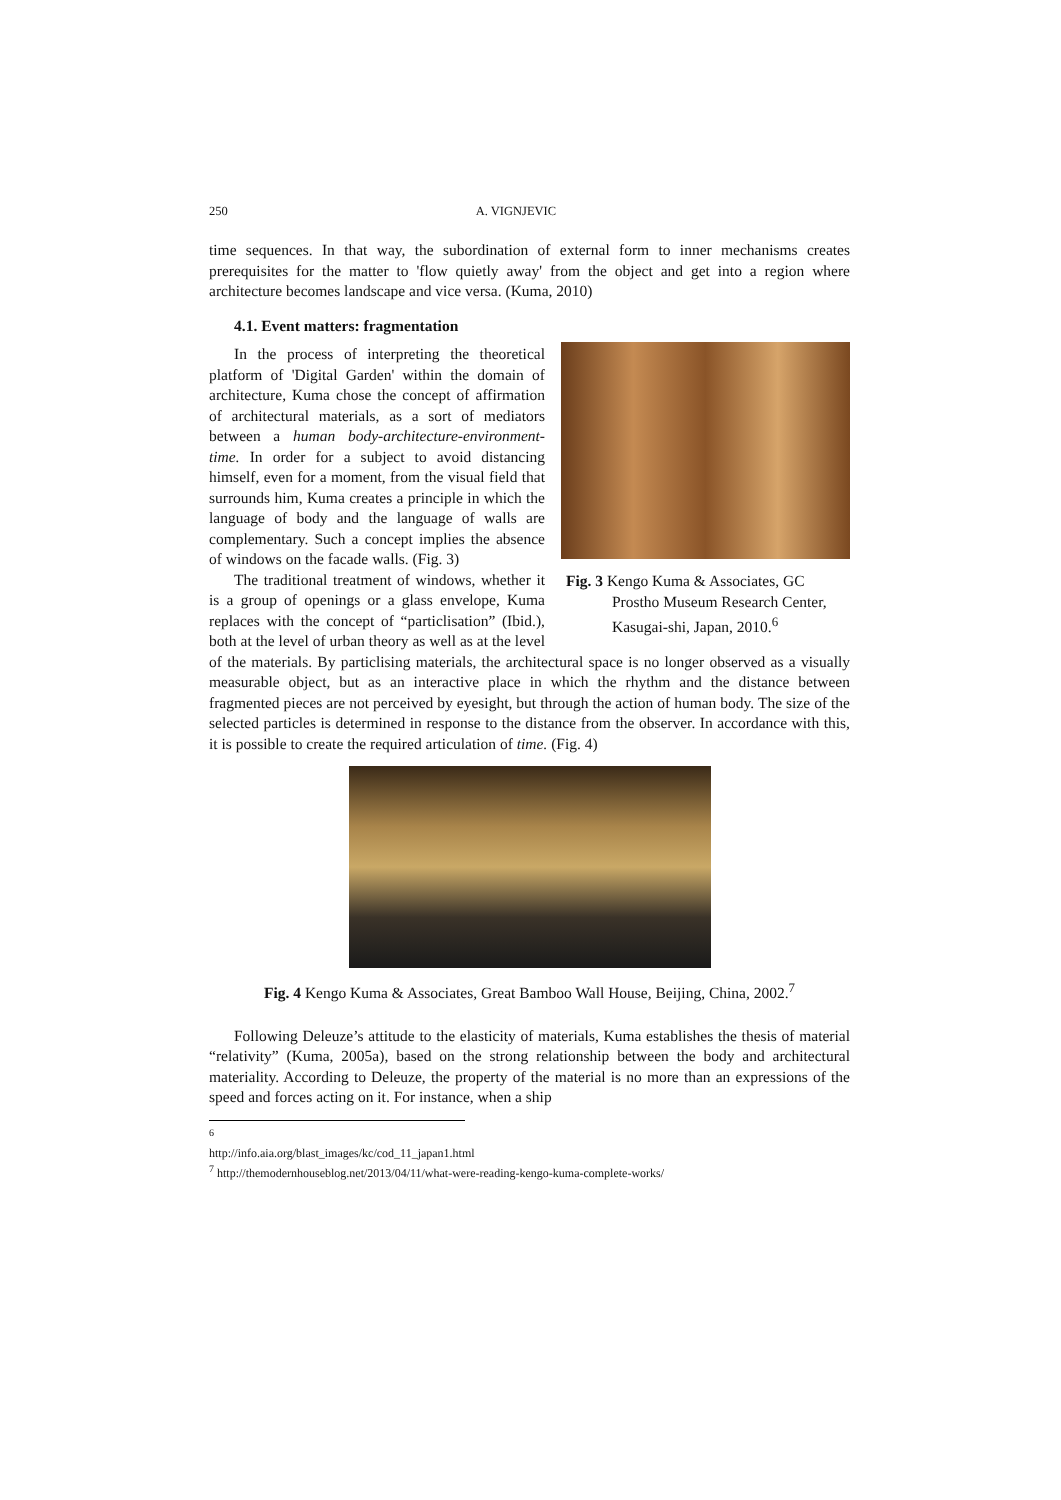250 A. VIGNJEVIC
time sequences. In that way, the subordination of external form to inner mechanisms creates prerequisites for the matter to 'flow quietly away' from the object and get into a region where architecture becomes landscape and vice versa. (Kuma, 2010)
4.1. Event matters: fragmentation
Fig. 3 Kengo Kuma & Associates, GC Prostho Museum Research Center, Kasugai-shi, Japan, 2010.<sup>6</sup>
In the process of interpreting the theoretical platform of 'Digital Garden' within the domain of architecture, Kuma chose the concept of affirmation of architectural materials, as a sort of mediators between a human body-architecture-environment-time. In order for a subject to avoid distancing himself, even for a moment, from the visual field that surrounds him, Kuma creates a principle in which the language of body and the language of walls are complementary. Such a concept implies the absence of windows on the facade walls. (Fig. 3)
The traditional treatment of windows, whether it is a group of openings or a glass envelope, Kuma replaces with the concept of “particlisation” (Ibid.), both at the level of urban theory as well as at the level of the materials. By particlising materials, the architectural space is no longer observed as a visually measurable object, but as an interactive place in which the rhythm and the distance between fragmented pieces are not perceived by eyesight, but through the action of human body. The size of the selected particles is determined in response to the distance from the observer. In accordance with this, it is possible to create the required articulation of time. (Fig. 4)
Fig. 4 Kengo Kuma & Associates, Great Bamboo Wall House, Beijing, China, 2002.<sup>7</sup>
Following Deleuze’s attitude to the elasticity of materials, Kuma establishes the thesis of material “relativity” (Kuma, 2005a), based on the strong relationship between the body and architectural materiality. According to Deleuze, the property of the material is no more than an expressions of the speed and forces acting on it. For instance, when a ship
<sup>6</sup> http://info.aia.org/blast_images/kc/cod_11_japan1.html
<sup>7</sup> http://themodernhouseblog.net/2013/04/11/what-were-reading-kengo-kuma-complete-works/